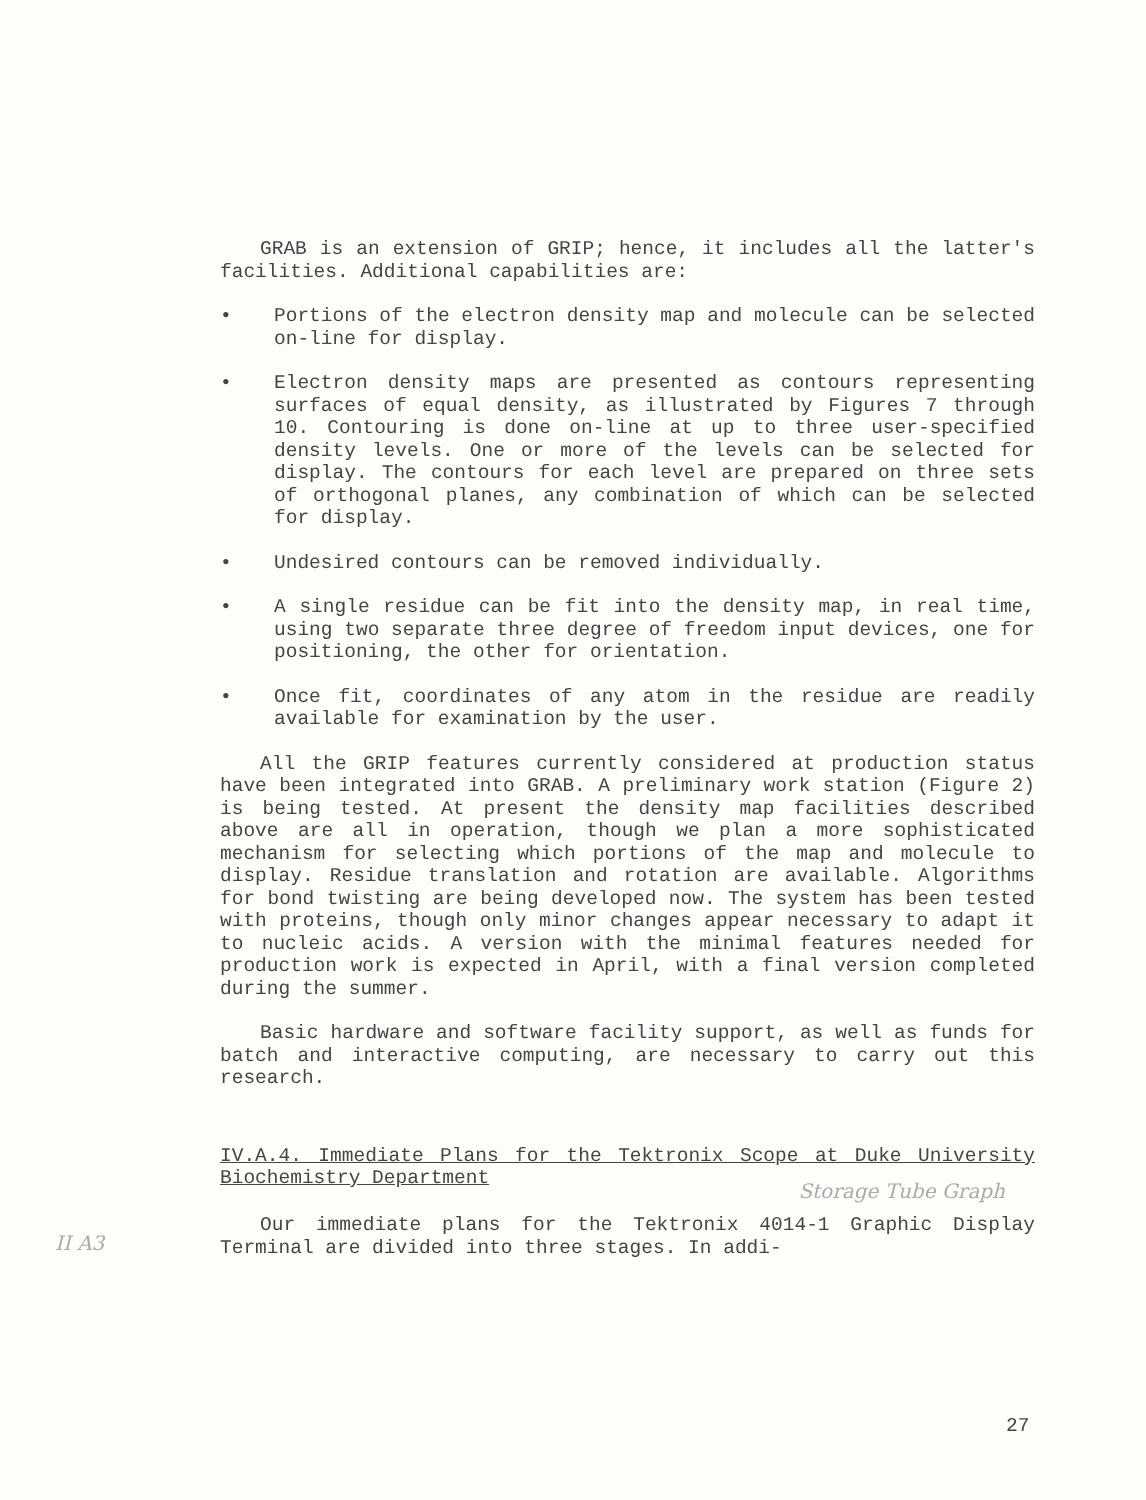II A3
GRAB is an extension of GRIP; hence, it includes all the latter's facilities. Additional capabilities are:
• Portions of the electron density map and molecule can be selected on-line for display.
• Electron density maps are presented as contours representing surfaces of equal density, as illustrated by Figures 7 through 10. Contouring is done on-line at up to three user-specified density levels. One or more of the levels can be selected for display. The contours for each level are prepared on three sets of orthogonal planes, any combination of which can be selected for display.
• Undesired contours can be removed individually.
• A single residue can be fit into the density map, in real time, using two separate three degree of freedom input devices, one for positioning, the other for orientation.
• Once fit, coordinates of any atom in the residue are readily available for examination by the user.
All the GRIP features currently considered at production status have been integrated into GRAB. A preliminary work station (Figure 2) is being tested. At present the density map facilities described above are all in operation, though we plan a more sophisticated mechanism for selecting which portions of the map and molecule to display. Residue translation and rotation are available. Algorithms for bond twisting are being developed now. The system has been tested with proteins, though only minor changes appear necessary to adapt it to nucleic acids. A version with the minimal features needed for production work is expected in April, with a final version completed during the summer.
Basic hardware and software facility support, as well as funds for batch and interactive computing, are necessary to carry out this research.
IV.A.4. Immediate Plans for the Tektronix Scope at Duke University Biochemistry Department
Storage Tube Graph
Our immediate plans for the Tektronix 4014-1 Graphic Display Terminal are divided into three stages. In addi-
27